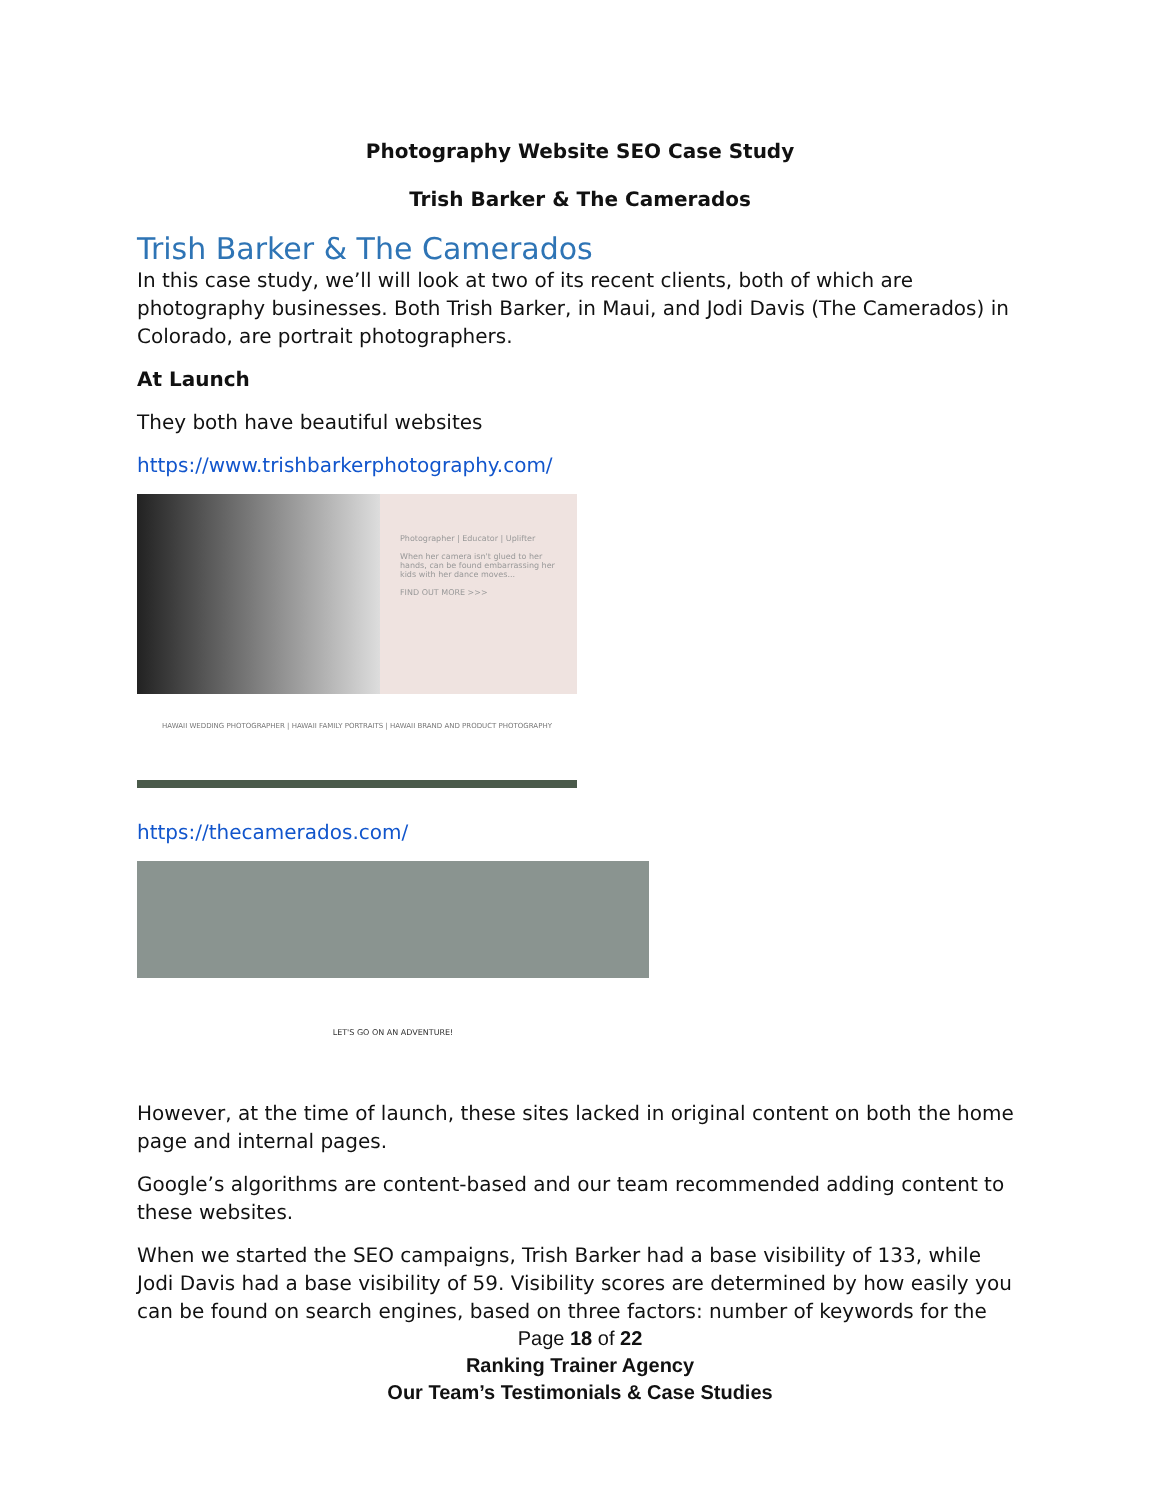Photography Website SEO Case Study
Trish Barker & The Camerados
Trish Barker & The Camerados
In this case study, we’ll will look at two of its recent clients, both of which are photography businesses. Both Trish Barker, in Maui, and Jodi Davis (The Camerados) in Colorado, are portrait photographers.
At Launch
They both have beautiful websites
https://www.trishbarkerphotography.com/
Photographer | Educator | Uplifter
When her camera isn't glued to her hands, can be found embarrassing her kids with her dance moves...
FIND OUT MORE >>>
HAWAII WEDDING PHOTOGRAPHER | HAWAII FAMILY PORTRAITS | HAWAII BRAND AND PRODUCT PHOTOGRAPHY
https://thecamerados.com/
LET'S GO ON AN ADVENTURE!
However, at the time of launch, these sites lacked in original content on both the home page and internal pages.
Google’s algorithms are content-based and our team recommended adding content to these websites.
When we started the SEO campaigns, Trish Barker had a base visibility of 133, while Jodi Davis had a base visibility of 59. Visibility scores are determined by how easily you can be found on search engines, based on three factors: number of keywords for the
Page 18 of 22
Ranking Trainer Agency
Our Team’s Testimonials & Case Studies